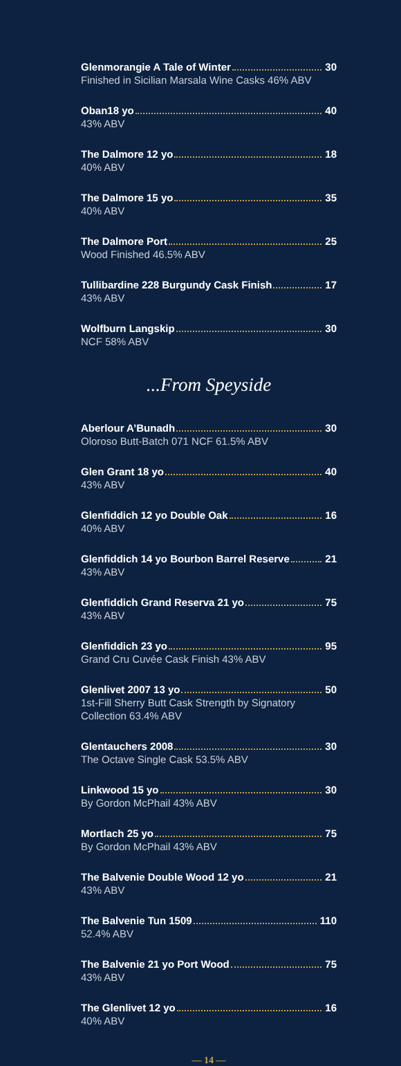Glenmorangie A Tale of Winter 30
Finished in Sicilian Marsala Wine Casks 46% ABV
Oban18 yo 40
43% ABV
The Dalmore 12 yo 18
40% ABV
The Dalmore 15 yo 35
40% ABV
The Dalmore Port 25
Wood Finished 46.5% ABV
Tullibardine 228 Burgundy Cask Finish 17
43% ABV
Wolfburn Langskip 30
NCF 58% ABV
...From Speyside
Aberlour A’Bunadh 30
Oloroso Butt-Batch 071 NCF 61.5% ABV
Glen Grant 18 yo 40
43% ABV
Glenfiddich 12 yo Double Oak 16
40% ABV
Glenfiddich 14 yo Bourbon Barrel Reserve 21
43% ABV
Glenfiddich Grand Reserva 21 yo 75
43% ABV
Glenfiddich 23 yo 95
Grand Cru Cuvée Cask Finish 43% ABV
Glenlivet 2007 13 yo 50
1st-Fill Sherry Butt Cask Strength by Signatory
Collection 63.4% ABV
Glentauchers 2008 30
The Octave Single Cask 53.5% ABV
Linkwood 15 yo 30
By Gordon McPhail 43% ABV
Mortlach 25 yo 75
By Gordon McPhail 43% ABV
The Balvenie Double Wood 12 yo 21
43% ABV
The Balvenie Tun 1509 110
52.4% ABV
The Balvenie 21 yo Port Wood 75
43% ABV
The Glenlivet 12 yo 16
40% ABV
— 14 —